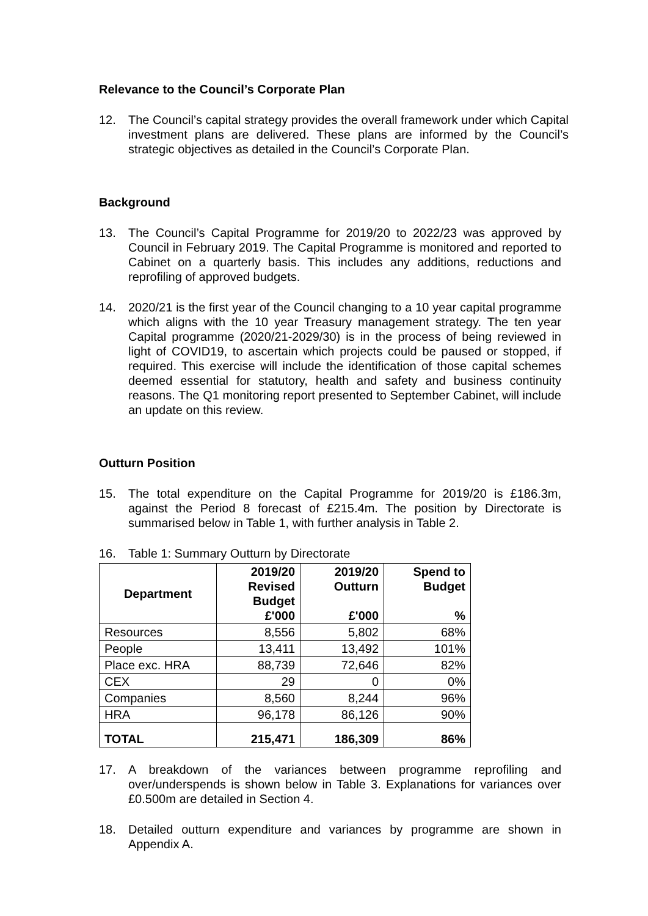Relevance to the Council’s Corporate Plan
12. The Council’s capital strategy provides the overall framework under which Capital investment plans are delivered. These plans are informed by the Council’s strategic objectives as detailed in the Council’s Corporate Plan.
Background
13. The Council’s Capital Programme for 2019/20 to 2022/23 was approved by Council in February 2019. The Capital Programme is monitored and reported to Cabinet on a quarterly basis. This includes any additions, reductions and reprofiling of approved budgets.
14. 2020/21 is the first year of the Council changing to a 10 year capital programme which aligns with the 10 year Treasury management strategy. The ten year Capital programme (2020/21-2029/30) is in the process of being reviewed in light of COVID19, to ascertain which projects could be paused or stopped, if required. This exercise will include the identification of those capital schemes deemed essential for statutory, health and safety and business continuity reasons. The Q1 monitoring report presented to September Cabinet, will include an update on this review.
Outturn Position
15. The total expenditure on the Capital Programme for 2019/20 is £186.3m, against the Period 8 forecast of £215.4m. The position by Directorate is summarised below in Table 1, with further analysis in Table 2.
16. Table 1: Summary Outturn by Directorate
| Department | 2019/20 Revised Budget £'000 | 2019/20 Outturn £'000 | Spend to Budget % |
| --- | --- | --- | --- |
| Resources | 8,556 | 5,802 | 68% |
| People | 13,411 | 13,492 | 101% |
| Place exc. HRA | 88,739 | 72,646 | 82% |
| CEX | 29 | 0 | 0% |
| Companies | 8,560 | 8,244 | 96% |
| HRA | 96,178 | 86,126 | 90% |
| TOTAL | 215,471 | 186,309 | 86% |
17. A breakdown of the variances between programme reprofiling and over/underspends is shown below in Table 3. Explanations for variances over £0.500m are detailed in Section 4.
18. Detailed outturn expenditure and variances by programme are shown in Appendix A.